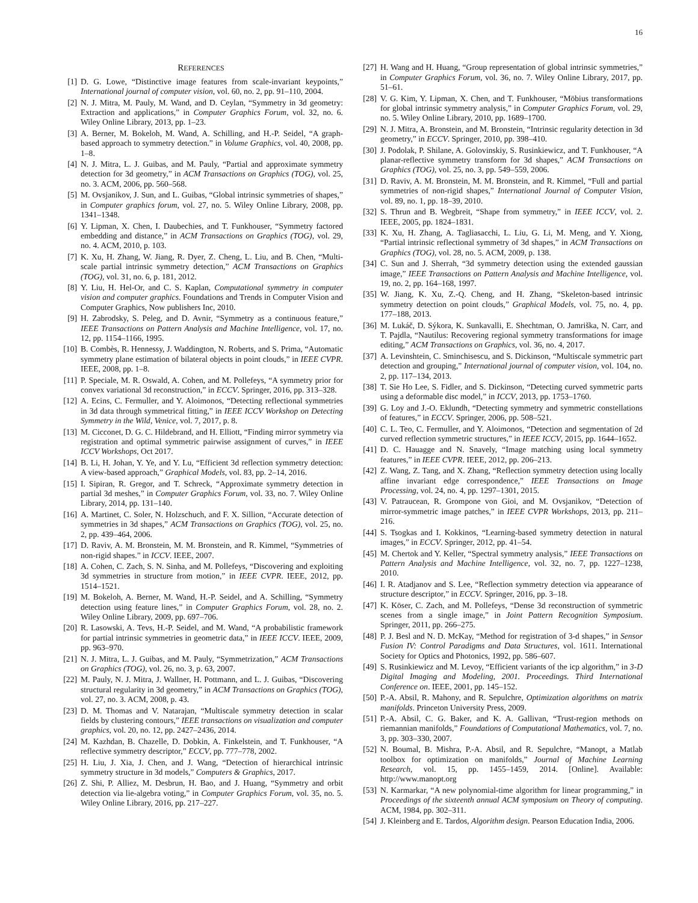16
REFERENCES
[1] D. G. Lowe, “Distinctive image features from scale-invariant keypoints,” International journal of computer vision, vol. 60, no. 2, pp. 91–110, 2004.
[2] N. J. Mitra, M. Pauly, M. Wand, and D. Ceylan, “Symmetry in 3d geometry: Extraction and applications,” in Computer Graphics Forum, vol. 32, no. 6. Wiley Online Library, 2013, pp. 1–23.
[3] A. Berner, M. Bokeloh, M. Wand, A. Schilling, and H.-P. Seidel, “A graph-based approach to symmetry detection.” in Volume Graphics, vol. 40, 2008, pp. 1–8.
[4] N. J. Mitra, L. J. Guibas, and M. Pauly, “Partial and approximate symmetry detection for 3d geometry,” in ACM Transactions on Graphics (TOG), vol. 25, no. 3. ACM, 2006, pp. 560–568.
[5] M. Ovsjanikov, J. Sun, and L. Guibas, “Global intrinsic symmetries of shapes,” in Computer graphics forum, vol. 27, no. 5. Wiley Online Library, 2008, pp. 1341–1348.
[6] Y. Lipman, X. Chen, I. Daubechies, and T. Funkhouser, “Symmetry factored embedding and distance,” in ACM Transactions on Graphics (TOG), vol. 29, no. 4. ACM, 2010, p. 103.
[7] K. Xu, H. Zhang, W. Jiang, R. Dyer, Z. Cheng, L. Liu, and B. Chen, “Multi-scale partial intrinsic symmetry detection,” ACM Transactions on Graphics (TOG), vol. 31, no. 6, p. 181, 2012.
[8] Y. Liu, H. Hel-Or, and C. S. Kaplan, Computational symmetry in computer vision and computer graphics. Foundations and Trends in Computer Vision and Computer Graphics, Now publishers Inc, 2010.
[9] H. Zabrodsky, S. Peleg, and D. Avnir, “Symmetry as a continuous feature,” IEEE Transactions on Pattern Analysis and Machine Intelligence, vol. 17, no. 12, pp. 1154–1166, 1995.
[10] B. Combès, R. Hennessy, J. Waddington, N. Roberts, and S. Prima, “Automatic symmetry plane estimation of bilateral objects in point clouds,” in IEEE CVPR. IEEE, 2008, pp. 1–8.
[11] P. Speciale, M. R. Oswald, A. Cohen, and M. Pollefeys, “A symmetry prior for convex variational 3d reconstruction,” in ECCV. Springer, 2016, pp. 313–328.
[12] A. Ecins, C. Fermuller, and Y. Aloimonos, “Detecting reflectional symmetries in 3d data through symmetrical fitting,” in IEEE ICCV Workshop on Detecting Symmetry in the Wild, Venice, vol. 7, 2017, p. 8.
[13] M. Cicconet, D. G. C. Hildebrand, and H. Elliott, “Finding mirror symmetry via registration and optimal symmetric pairwise assignment of curves,” in IEEE ICCV Workshops, Oct 2017.
[14] B. Li, H. Johan, Y. Ye, and Y. Lu, “Efficient 3d reflection symmetry detection: A view-based approach,” Graphical Models, vol. 83, pp. 2–14, 2016.
[15] I. Sipiran, R. Gregor, and T. Schreck, “Approximate symmetry detection in partial 3d meshes,” in Computer Graphics Forum, vol. 33, no. 7. Wiley Online Library, 2014, pp. 131–140.
[16] A. Martinet, C. Soler, N. Holzschuch, and F. X. Sillion, “Accurate detection of symmetries in 3d shapes,” ACM Transactions on Graphics (TOG), vol. 25, no. 2, pp. 439–464, 2006.
[17] D. Raviv, A. M. Bronstein, M. M. Bronstein, and R. Kimmel, “Symmetries of non-rigid shapes.” in ICCV. IEEE, 2007.
[18] A. Cohen, C. Zach, S. N. Sinha, and M. Pollefeys, “Discovering and exploiting 3d symmetries in structure from motion,” in IEEE CVPR. IEEE, 2012, pp. 1514–1521.
[19] M. Bokeloh, A. Berner, M. Wand, H.-P. Seidel, and A. Schilling, “Symmetry detection using feature lines,” in Computer Graphics Forum, vol. 28, no. 2. Wiley Online Library, 2009, pp. 697–706.
[20] R. Lasowski, A. Tevs, H.-P. Seidel, and M. Wand, “A probabilistic framework for partial intrinsic symmetries in geometric data,” in IEEE ICCV. IEEE, 2009, pp. 963–970.
[21] N. J. Mitra, L. J. Guibas, and M. Pauly, “Symmetrization,” ACM Transactions on Graphics (TOG), vol. 26, no. 3, p. 63, 2007.
[22] M. Pauly, N. J. Mitra, J. Wallner, H. Pottmann, and L. J. Guibas, “Discovering structural regularity in 3d geometry,” in ACM Transactions on Graphics (TOG), vol. 27, no. 3. ACM, 2008, p. 43.
[23] D. M. Thomas and V. Natarajan, “Multiscale symmetry detection in scalar fields by clustering contours,” IEEE transactions on visualization and computer graphics, vol. 20, no. 12, pp. 2427–2436, 2014.
[24] M. Kazhdan, B. Chazelle, D. Dobkin, A. Finkelstein, and T. Funkhouser, “A reflective symmetry descriptor,” ECCV, pp. 777–778, 2002.
[25] H. Liu, J. Xia, J. Chen, and J. Wang, “Detection of hierarchical intrinsic symmetry structure in 3d models,” Computers & Graphics, 2017.
[26] Z. Shi, P. Alliez, M. Desbrun, H. Bao, and J. Huang, “Symmetry and orbit detection via lie-algebra voting,” in Computer Graphics Forum, vol. 35, no. 5. Wiley Online Library, 2016, pp. 217–227.
[27] H. Wang and H. Huang, “Group representation of global intrinsic symmetries,” in Computer Graphics Forum, vol. 36, no. 7. Wiley Online Library, 2017, pp. 51–61.
[28] V. G. Kim, Y. Lipman, X. Chen, and T. Funkhouser, “Möbius transformations for global intrinsic symmetry analysis,” in Computer Graphics Forum, vol. 29, no. 5. Wiley Online Library, 2010, pp. 1689–1700.
[29] N. J. Mitra, A. Bronstein, and M. Bronstein, “Intrinsic regularity detection in 3d geometry,” in ECCV. Springer, 2010, pp. 398–410.
[30] J. Podolak, P. Shilane, A. Golovinskiy, S. Rusinkiewicz, and T. Funkhouser, “A planar-reflective symmetry transform for 3d shapes,” ACM Transactions on Graphics (TOG), vol. 25, no. 3, pp. 549–559, 2006.
[31] D. Raviv, A. M. Bronstein, M. M. Bronstein, and R. Kimmel, “Full and partial symmetries of non-rigid shapes,” International Journal of Computer Vision, vol. 89, no. 1, pp. 18–39, 2010.
[32] S. Thrun and B. Wegbreit, “Shape from symmetry,” in IEEE ICCV, vol. 2. IEEE, 2005, pp. 1824–1831.
[33] K. Xu, H. Zhang, A. Tagliasacchi, L. Liu, G. Li, M. Meng, and Y. Xiong, “Partial intrinsic reflectional symmetry of 3d shapes,” in ACM Transactions on Graphics (TOG), vol. 28, no. 5. ACM, 2009, p. 138.
[34] C. Sun and J. Sherrah, “3d symmetry detection using the extended gaussian image,” IEEE Transactions on Pattern Analysis and Machine Intelligence, vol. 19, no. 2, pp. 164–168, 1997.
[35] W. Jiang, K. Xu, Z.-Q. Cheng, and H. Zhang, “Skeleton-based intrinsic symmetry detection on point clouds,” Graphical Models, vol. 75, no. 4, pp. 177–188, 2013.
[36] M. Lukáč, D. Sýkora, K. Sunkavalli, E. Shechtman, O. Jamriška, N. Carr, and T. Pajdla, “Nautilus: Recovering regional symmetry transformations for image editing,” ACM Transactions on Graphics, vol. 36, no. 4, 2017.
[37] A. Levinshtein, C. Sminchisescu, and S. Dickinson, “Multiscale symmetric part detection and grouping,” International journal of computer vision, vol. 104, no. 2, pp. 117–134, 2013.
[38] T. Sie Ho Lee, S. Fidler, and S. Dickinson, “Detecting curved symmetric parts using a deformable disc model,” in ICCV, 2013, pp. 1753–1760.
[39] G. Loy and J.-O. Eklundh, “Detecting symmetry and symmetric constellations of features,” in ECCV. Springer, 2006, pp. 508–521.
[40] C. L. Teo, C. Fermuller, and Y. Aloimonos, “Detection and segmentation of 2d curved reflection symmetric structures,” in IEEE ICCV, 2015, pp. 1644–1652.
[41] D. C. Hauagge and N. Snavely, “Image matching using local symmetry features,” in IEEE CVPR. IEEE, 2012, pp. 206–213.
[42] Z. Wang, Z. Tang, and X. Zhang, “Reflection symmetry detection using locally affine invariant edge correspondence,” IEEE Transactions on Image Processing, vol. 24, no. 4, pp. 1297–1301, 2015.
[43] V. Patraucean, R. Grompone von Gioi, and M. Ovsjanikov, “Detection of mirror-symmetric image patches,” in IEEE CVPR Workshops, 2013, pp. 211–216.
[44] S. Tsogkas and I. Kokkinos, “Learning-based symmetry detection in natural images,” in ECCV. Springer, 2012, pp. 41–54.
[45] M. Chertok and Y. Keller, “Spectral symmetry analysis,” IEEE Transactions on Pattern Analysis and Machine Intelligence, vol. 32, no. 7, pp. 1227–1238, 2010.
[46] I. R. Atadjanov and S. Lee, “Reflection symmetry detection via appearance of structure descriptor,” in ECCV. Springer, 2016, pp. 3–18.
[47] K. Köser, C. Zach, and M. Pollefeys, “Dense 3d reconstruction of symmetric scenes from a single image,” in Joint Pattern Recognition Symposium. Springer, 2011, pp. 266–275.
[48] P. J. Besl and N. D. McKay, “Method for registration of 3-d shapes,” in Sensor Fusion IV: Control Paradigms and Data Structures, vol. 1611. International Society for Optics and Photonics, 1992, pp. 586–607.
[49] S. Rusinkiewicz and M. Levoy, “Efficient variants of the icp algorithm,” in 3-D Digital Imaging and Modeling, 2001. Proceedings. Third International Conference on. IEEE, 2001, pp. 145–152.
[50] P.-A. Absil, R. Mahony, and R. Sepulchre, Optimization algorithms on matrix manifolds. Princeton University Press, 2009.
[51] P.-A. Absil, C. G. Baker, and K. A. Gallivan, “Trust-region methods on riemannian manifolds,” Foundations of Computational Mathematics, vol. 7, no. 3, pp. 303–330, 2007.
[52] N. Boumal, B. Mishra, P.-A. Absil, and R. Sepulchre, “Manopt, a Matlab toolbox for optimization on manifolds,” Journal of Machine Learning Research, vol. 15, pp. 1455–1459, 2014. [Online]. Available: http://www.manopt.org
[53] N. Karmarkar, “A new polynomial-time algorithm for linear programming,” in Proceedings of the sixteenth annual ACM symposium on Theory of computing. ACM, 1984, pp. 302–311.
[54] J. Kleinberg and E. Tardos, Algorithm design. Pearson Education India, 2006.